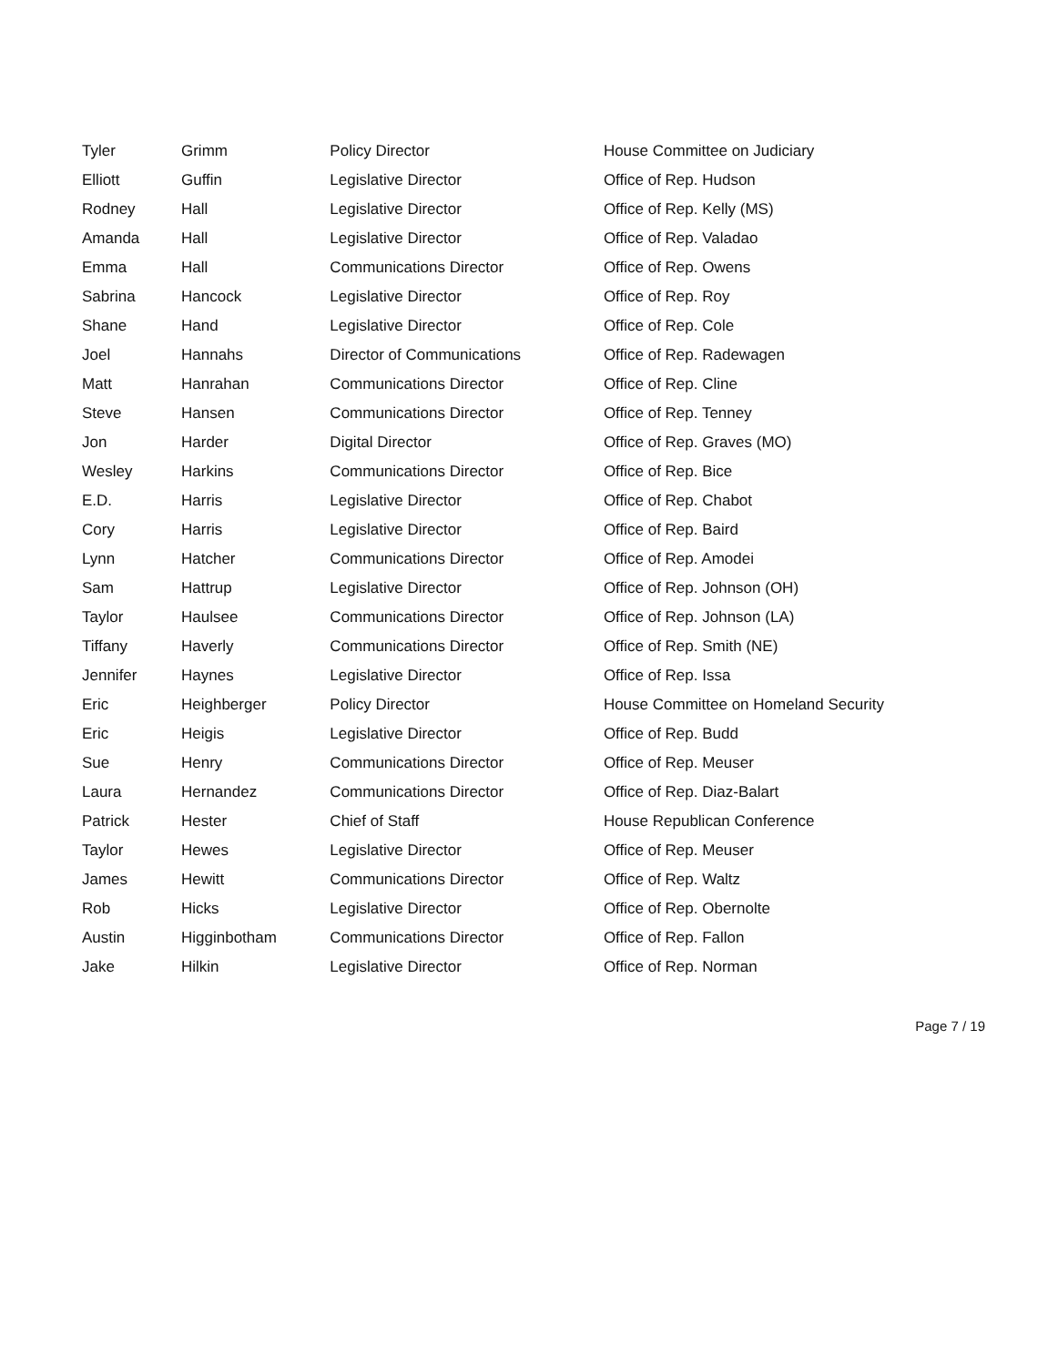| Tyler | Grimm | Policy Director | House Committee on Judiciary |
| Elliott | Guffin | Legislative Director | Office of Rep. Hudson |
| Rodney | Hall | Legislative Director | Office of Rep. Kelly (MS) |
| Amanda | Hall | Legislative Director | Office of Rep. Valadao |
| Emma | Hall | Communications Director | Office of Rep. Owens |
| Sabrina | Hancock | Legislative Director | Office of Rep. Roy |
| Shane | Hand | Legislative Director | Office of Rep. Cole |
| Joel | Hannahs | Director of Communications | Office of Rep. Radewagen |
| Matt | Hanrahan | Communications Director | Office of Rep. Cline |
| Steve | Hansen | Communications Director | Office of Rep. Tenney |
| Jon | Harder | Digital Director | Office of Rep. Graves (MO) |
| Wesley | Harkins | Communications Director | Office of Rep. Bice |
| E.D. | Harris | Legislative Director | Office of Rep. Chabot |
| Cory | Harris | Legislative Director | Office of Rep. Baird |
| Lynn | Hatcher | Communications Director | Office of Rep. Amodei |
| Sam | Hattrup | Legislative Director | Office of Rep. Johnson (OH) |
| Taylor | Haulsee | Communications Director | Office of Rep. Johnson (LA) |
| Tiffany | Haverly | Communications Director | Office of Rep. Smith (NE) |
| Jennifer | Haynes | Legislative Director | Office of Rep. Issa |
| Eric | Heighberger | Policy Director | House Committee on Homeland Security |
| Eric | Heigis | Legislative Director | Office of Rep. Budd |
| Sue | Henry | Communications Director | Office of Rep. Meuser |
| Laura | Hernandez | Communications Director | Office of Rep. Diaz-Balart |
| Patrick | Hester | Chief of Staff | House Republican Conference |
| Taylor | Hewes | Legislative Director | Office of Rep. Meuser |
| James | Hewitt | Communications Director | Office of Rep. Waltz |
| Rob | Hicks | Legislative Director | Office of Rep. Obernolte |
| Austin | Higginbotham | Communications Director | Office of Rep. Fallon |
| Jake | Hilkin | Legislative Director | Office of Rep. Norman |
Page 7 / 19